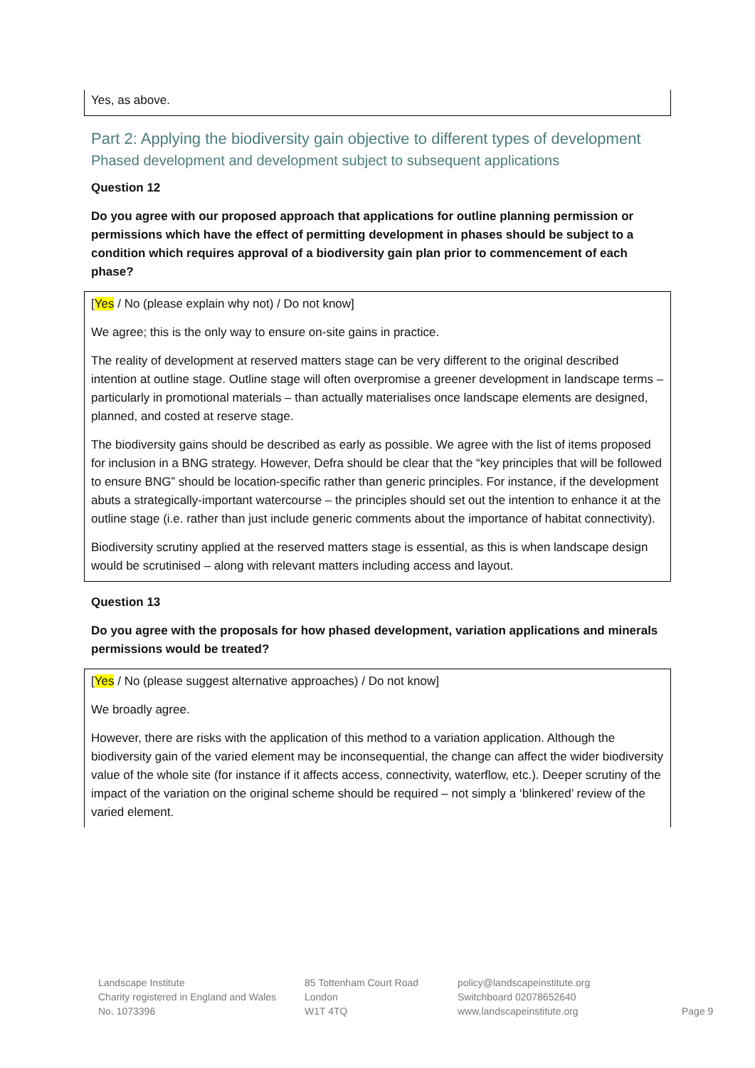Yes, as above.
Part 2: Applying the biodiversity gain objective to different types of development
Phased development and development subject to subsequent applications
Question 12
Do you agree with our proposed approach that applications for outline planning permission or permissions which have the effect of permitting development in phases should be subject to a condition which requires approval of a biodiversity gain plan prior to commencement of each phase?
[Yes / No (please explain why not) / Do not know]
We agree; this is the only way to ensure on-site gains in practice.
The reality of development at reserved matters stage can be very different to the original described intention at outline stage. Outline stage will often overpromise a greener development in landscape terms – particularly in promotional materials – than actually materialises once landscape elements are designed, planned, and costed at reserve stage.
The biodiversity gains should be described as early as possible. We agree with the list of items proposed for inclusion in a BNG strategy. However, Defra should be clear that the “key principles that will be followed to ensure BNG” should be location-specific rather than generic principles. For instance, if the development abuts a strategically-important watercourse – the principles should set out the intention to enhance it at the outline stage (i.e. rather than just include generic comments about the importance of habitat connectivity).
Biodiversity scrutiny applied at the reserved matters stage is essential, as this is when landscape design would be scrutinised – along with relevant matters including access and layout.
Question 13
Do you agree with the proposals for how phased development, variation applications and minerals permissions would be treated?
[Yes / No (please suggest alternative approaches) / Do not know]
We broadly agree.
However, there are risks with the application of this method to a variation application. Although the biodiversity gain of the varied element may be inconsequential, the change can affect the wider biodiversity value of the whole site (for instance if it affects access, connectivity, waterflow, etc.). Deeper scrutiny of the impact of the variation on the original scheme should be required – not simply a ‘blinkered’ review of the varied element.
Landscape Institute
Charity registered in England and Wales
No. 1073396
85 Tottenham Court Road
London
W1T 4TQ
policy@landscapeinstitute.org
Switchboard 02078652640
www.landscapeinstitute.org
Page 9